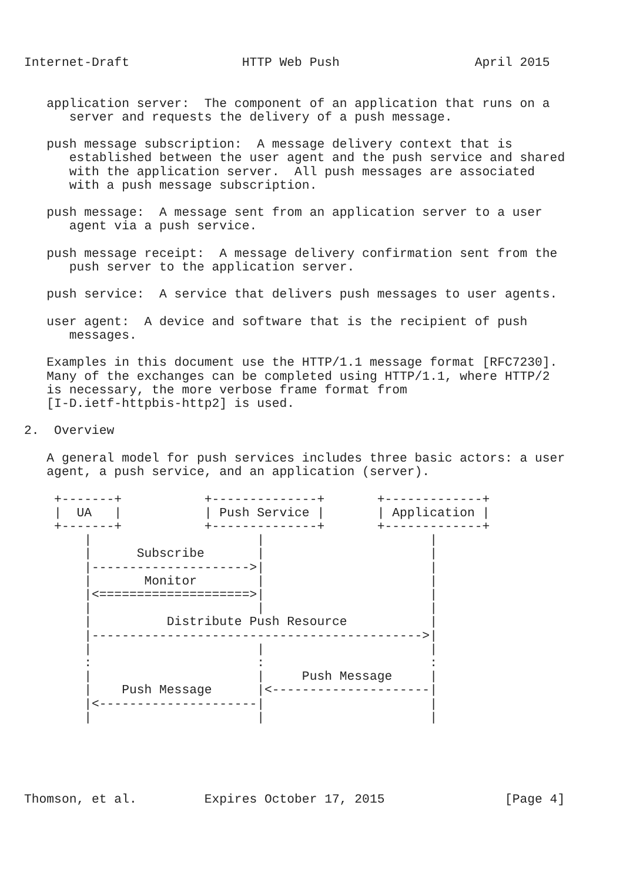Internet-Draft               HTTP Web Push                  April 2015


   application server:  The component of an application that runs on a
      server and requests the delivery of a push message.

   push message subscription:  A message delivery context that is
      established between the user agent and the push service and shared
      with the application server.  All push messages are associated
      with a push message subscription.

   push message:  A message sent from an application server to a user
      agent via a push service.

   push message receipt:  A message delivery confirmation sent from the
      push server to the application server.

   push service:  A service that delivers push messages to user agents.

   user agent:  A device and software that is the recipient of push
      messages.

   Examples in this document use the HTTP/1.1 message format [RFC7230].
   Many of the exchanges can be completed using HTTP/1.1, where HTTP/2
   is necessary, the more verbose frame format from
   [I-D.ietf-httpbis-http2] is used.

2.  Overview

   A general model for push services includes three basic actors: a user
   agent, a push service, and an application (server).

    +-------+           +--------------+       +-------------+
    |  UA   |           | Push Service |       | Application |
    +-------+           +--------------+       +-------------+
        |                      |                      |
        |      Subscribe       |                      |
        |--------------------->|                      |
        |       Monitor        |                      |
        |<====================>|                      |
        |                      |                      |
        |          Distribute Push Resource           |
        |-------------------------------------------->|
        |                      |                      |
        :                      :                      :
        |                      |     Push Message     |
        |    Push Message      |<---------------------|
        |<---------------------|                      |
        |                      |                      |





Thomson, et al.         Expires October 17, 2015                [Page 4]